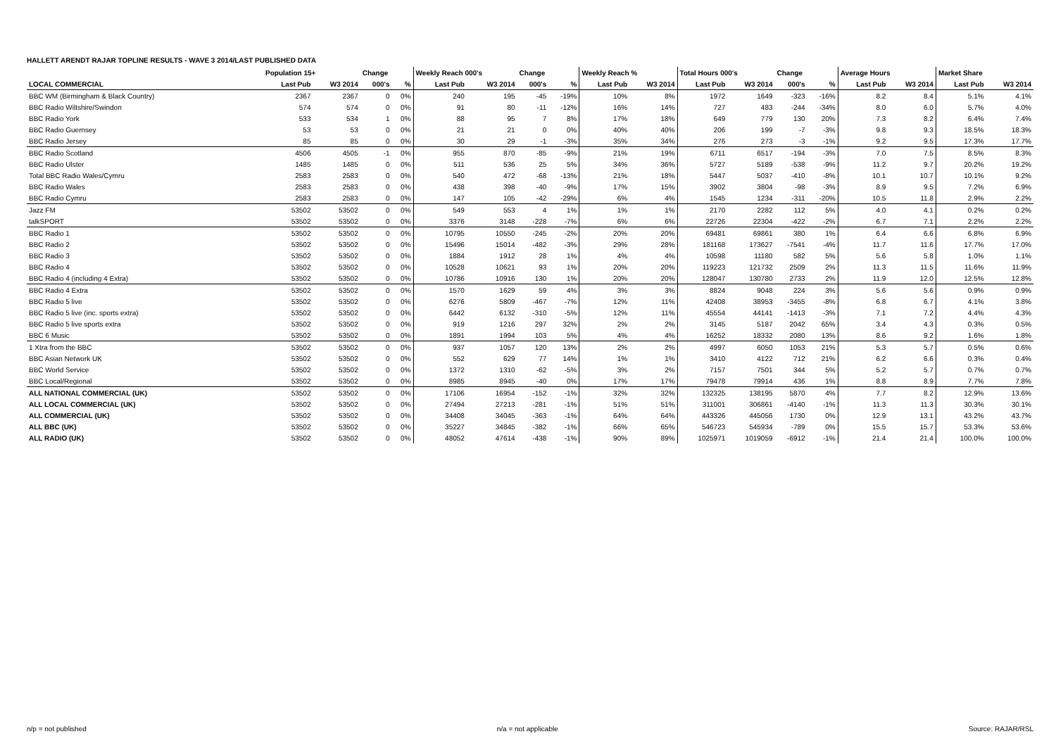HALLETT ARENDT RAJAR TOPLINE RESULTS - WAVE 3 2014/LAST PUBLISHED DATA
| | Population 15+ | | Change | | Weekly Reach 000's | | Change | | Weekly Reach % | | Total Hours 000's | | Change | | Average Hours | | Market Share | |
| --- | --- | --- | --- | --- | --- | --- | --- | --- | --- | --- | --- | --- | --- | --- | --- | --- | --- | --- |
| LOCAL COMMERCIAL | Last Pub | W3 2014 | 000's | % | Last Pub | W3 2014 | 000's | % | Last Pub | W3 2014 | Last Pub | W3 2014 | 000's | % | Last Pub | W3 2014 | Last Pub | W3 2014 |
| BBC WM (Birmingham & Black Country) | 2367 | 2367 | 0 | 0% | 240 | 195 | -45 | -19% | 10% | 8% | 1972 | 1649 | -323 | -16% | 8.2 | 8.4 | 5.1% | 4.1% |
| BBC Radio Wiltshire/Swindon | 574 | 574 | 0 | 0% | 91 | 80 | -11 | -12% | 16% | 14% | 727 | 483 | -244 | -34% | 8.0 | 6.0 | 5.7% | 4.0% |
| BBC Radio York | 533 | 534 | 1 | 0% | 88 | 95 | 7 | 8% | 17% | 18% | 649 | 779 | 130 | 20% | 7.3 | 8.2 | 6.4% | 7.4% |
| BBC Radio Guernsey | 53 | 53 | 0 | 0% | 21 | 21 | 0 | 0% | 40% | 40% | 206 | 199 | -7 | -3% | 9.8 | 9.3 | 18.5% | 18.3% |
| BBC Radio Jersey | 85 | 85 | 0 | 0% | 30 | 29 | -1 | -3% | 35% | 34% | 276 | 273 | -3 | -1% | 9.2 | 9.5 | 17.3% | 17.7% |
| BBC Radio Scotland | 4506 | 4505 | -1 | 0% | 955 | 870 | -85 | -9% | 21% | 19% | 6711 | 6517 | -194 | -3% | 7.0 | 7.5 | 8.5% | 8.3% |
| BBC Radio Ulster | 1485 | 1485 | 0 | 0% | 511 | 536 | 25 | 5% | 34% | 36% | 5727 | 5189 | -538 | -9% | 11.2 | 9.7 | 20.2% | 19.2% |
| Total BBC Radio Wales/Cymru | 2583 | 2583 | 0 | 0% | 540 | 472 | -68 | -13% | 21% | 18% | 5447 | 5037 | -410 | -8% | 10.1 | 10.7 | 10.1% | 9.2% |
| BBC Radio Wales | 2583 | 2583 | 0 | 0% | 438 | 398 | -40 | -9% | 17% | 15% | 3902 | 3804 | -98 | -3% | 8.9 | 9.5 | 7.2% | 6.9% |
| BBC Radio Cymru | 2583 | 2583 | 0 | 0% | 147 | 105 | -42 | -29% | 6% | 4% | 1545 | 1234 | -311 | -20% | 10.5 | 11.8 | 2.9% | 2.2% |
| Jazz FM | 53502 | 53502 | 0 | 0% | 549 | 553 | 4 | 1% | 1% | 1% | 2170 | 2282 | 112 | 5% | 4.0 | 4.1 | 0.2% | 0.2% |
| talkSPORT | 53502 | 53502 | 0 | 0% | 3376 | 3148 | -228 | -7% | 6% | 6% | 22726 | 22304 | -422 | -2% | 6.7 | 7.1 | 2.2% | 2.2% |
| BBC Radio 1 | 53502 | 53502 | 0 | 0% | 10795 | 10550 | -245 | -2% | 20% | 20% | 69481 | 69861 | 380 | 1% | 6.4 | 6.6 | 6.8% | 6.9% |
| BBC Radio 2 | 53502 | 53502 | 0 | 0% | 15496 | 15014 | -482 | -3% | 29% | 28% | 181168 | 173627 | -7541 | -4% | 11.7 | 11.6 | 17.7% | 17.0% |
| BBC Radio 3 | 53502 | 53502 | 0 | 0% | 1884 | 1912 | 28 | 1% | 4% | 4% | 10598 | 11180 | 582 | 5% | 5.6 | 5.8 | 1.0% | 1.1% |
| BBC Radio 4 | 53502 | 53502 | 0 | 0% | 10528 | 10621 | 93 | 1% | 20% | 20% | 119223 | 121732 | 2509 | 2% | 11.3 | 11.5 | 11.6% | 11.9% |
| BBC Radio 4 (including 4 Extra) | 53502 | 53502 | 0 | 0% | 10786 | 10916 | 130 | 1% | 20% | 20% | 128047 | 130780 | 2733 | 2% | 11.9 | 12.0 | 12.5% | 12.8% |
| BBC Radio 4 Extra | 53502 | 53502 | 0 | 0% | 1570 | 1629 | 59 | 4% | 3% | 3% | 8824 | 9048 | 224 | 3% | 5.6 | 5.6 | 0.9% | 0.9% |
| BBC Radio 5 live | 53502 | 53502 | 0 | 0% | 6276 | 5809 | -467 | -7% | 12% | 11% | 42408 | 38953 | -3455 | -8% | 6.8 | 6.7 | 4.1% | 3.8% |
| BBC Radio 5 live (inc. sports extra) | 53502 | 53502 | 0 | 0% | 6442 | 6132 | -310 | -5% | 12% | 11% | 45554 | 44141 | -1413 | -3% | 7.1 | 7.2 | 4.4% | 4.3% |
| BBC Radio 5 live sports extra | 53502 | 53502 | 0 | 0% | 919 | 1216 | 297 | 32% | 2% | 2% | 3145 | 5187 | 2042 | 65% | 3.4 | 4.3 | 0.3% | 0.5% |
| BBC 6 Music | 53502 | 53502 | 0 | 0% | 1891 | 1994 | 103 | 5% | 4% | 4% | 16252 | 18332 | 2080 | 13% | 8.6 | 9.2 | 1.6% | 1.8% |
| 1 Xtra from the BBC | 53502 | 53502 | 0 | 0% | 937 | 1057 | 120 | 13% | 2% | 2% | 4997 | 6050 | 1053 | 21% | 5.3 | 5.7 | 0.5% | 0.6% |
| BBC Asian Network UK | 53502 | 53502 | 0 | 0% | 552 | 629 | 77 | 14% | 1% | 1% | 3410 | 4122 | 712 | 21% | 6.2 | 6.6 | 0.3% | 0.4% |
| BBC World Service | 53502 | 53502 | 0 | 0% | 1372 | 1310 | -62 | -5% | 3% | 2% | 7157 | 7501 | 344 | 5% | 5.2 | 5.7 | 0.7% | 0.7% |
| BBC Local/Regional | 53502 | 53502 | 0 | 0% | 8985 | 8945 | -40 | 0% | 17% | 17% | 79478 | 79914 | 436 | 1% | 8.8 | 8.9 | 7.7% | 7.8% |
| ALL NATIONAL COMMERCIAL (UK) | 53502 | 53502 | 0 | 0% | 17106 | 16954 | -152 | -1% | 32% | 32% | 132325 | 138195 | 5870 | 4% | 7.7 | 8.2 | 12.9% | 13.6% |
| ALL LOCAL COMMERCIAL (UK) | 53502 | 53502 | 0 | 0% | 27494 | 27213 | -281 | -1% | 51% | 51% | 311001 | 306861 | -4140 | -1% | 11.3 | 11.3 | 30.3% | 30.1% |
| ALL COMMERCIAL (UK) | 53502 | 53502 | 0 | 0% | 34408 | 34045 | -363 | -1% | 64% | 64% | 443326 | 445056 | 1730 | 0% | 12.9 | 13.1 | 43.2% | 43.7% |
| ALL BBC (UK) | 53502 | 53502 | 0 | 0% | 35227 | 34845 | -382 | -1% | 66% | 65% | 546723 | 545934 | -789 | 0% | 15.5 | 15.7 | 53.3% | 53.6% |
| ALL RADIO (UK) | 53502 | 53502 | 0 | 0% | 48052 | 47614 | -438 | -1% | 90% | 89% | 1025971 | 1019059 | -6912 | -1% | 21.4 | 21.4 | 100.0% | 100.0% |
n/p = not published n/a = not applicable Source: RAJAR/RSL